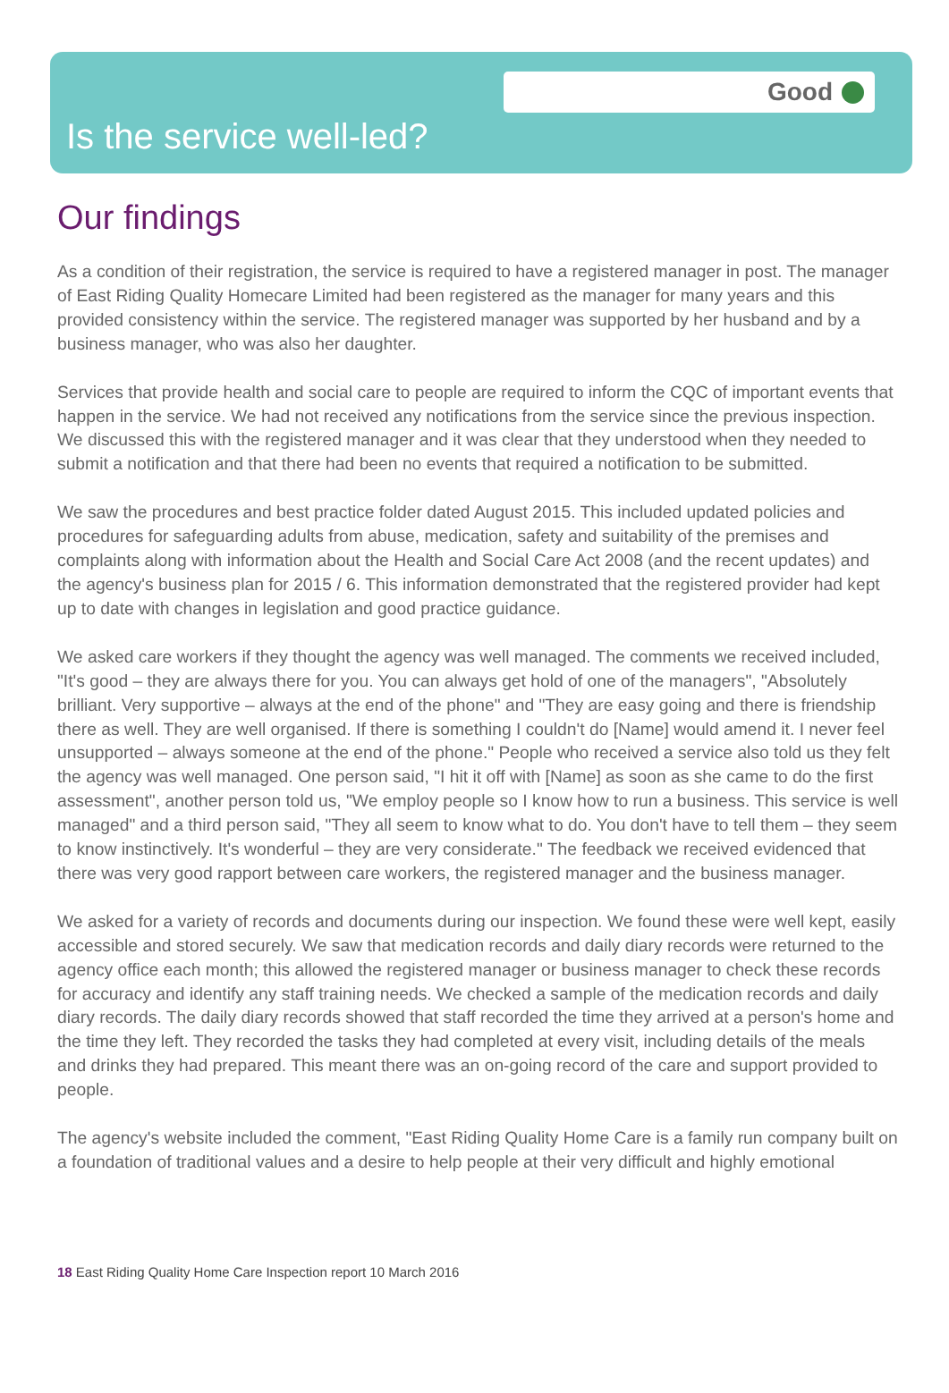Good
Is the service well-led?
Our findings
As a condition of their registration, the service is required to have a registered manager in post. The manager of East Riding Quality Homecare Limited had been registered as the manager for many years and this provided consistency within the service. The registered manager was supported by her husband and by a business manager, who was also her daughter.
Services that provide health and social care to people are required to inform the CQC of important events that happen in the service. We had not received any notifications from the service since the previous inspection. We discussed this with the registered manager and it was clear that they understood when they needed to submit a notification and that there had been no events that required a notification to be submitted.
We saw the procedures and best practice folder dated August 2015. This included updated policies and procedures for safeguarding adults from abuse, medication, safety and suitability of the premises and complaints along with information about the Health and Social Care Act 2008 (and the recent updates) and the agency's business plan for 2015 / 6. This information demonstrated that the registered provider had kept up to date with changes in legislation and good practice guidance.
We asked care workers if they thought the agency was well managed. The comments we received included, "It's good – they are always there for you. You can always get hold of one of the managers", "Absolutely brilliant. Very supportive – always at the end of the phone" and "They are easy going and there is friendship there as well. They are well organised. If there is something I couldn't do [Name] would amend it. I never feel unsupported – always someone at the end of the phone." People who received a service also told us they felt the agency was well managed. One person said, "I hit it off with [Name] as soon as she came to do the first assessment", another person told us, "We employ people so I know how to run a business. This service is well managed" and a third person said, "They all seem to know what to do. You don't have to tell them – they seem to know instinctively. It's wonderful – they are very considerate." The feedback we received evidenced that there was very good rapport between care workers, the registered manager and the business manager.
We asked for a variety of records and documents during our inspection. We found these were well kept, easily accessible and stored securely. We saw that medication records and daily diary records were returned to the agency office each month; this allowed the registered manager or business manager to check these records for accuracy and identify any staff training needs. We checked a sample of the medication records and daily diary records. The daily diary records showed that staff recorded the time they arrived at a person's home and the time they left. They recorded the tasks they had completed at every visit, including details of the meals and drinks they had prepared. This meant there was an on-going record of the care and support provided to people.
The agency's website included the comment, "East Riding Quality Home Care is a family run company built on a foundation of traditional values and a desire to help people at their very difficult and highly emotional
18 East Riding Quality Home Care Inspection report 10 March 2016